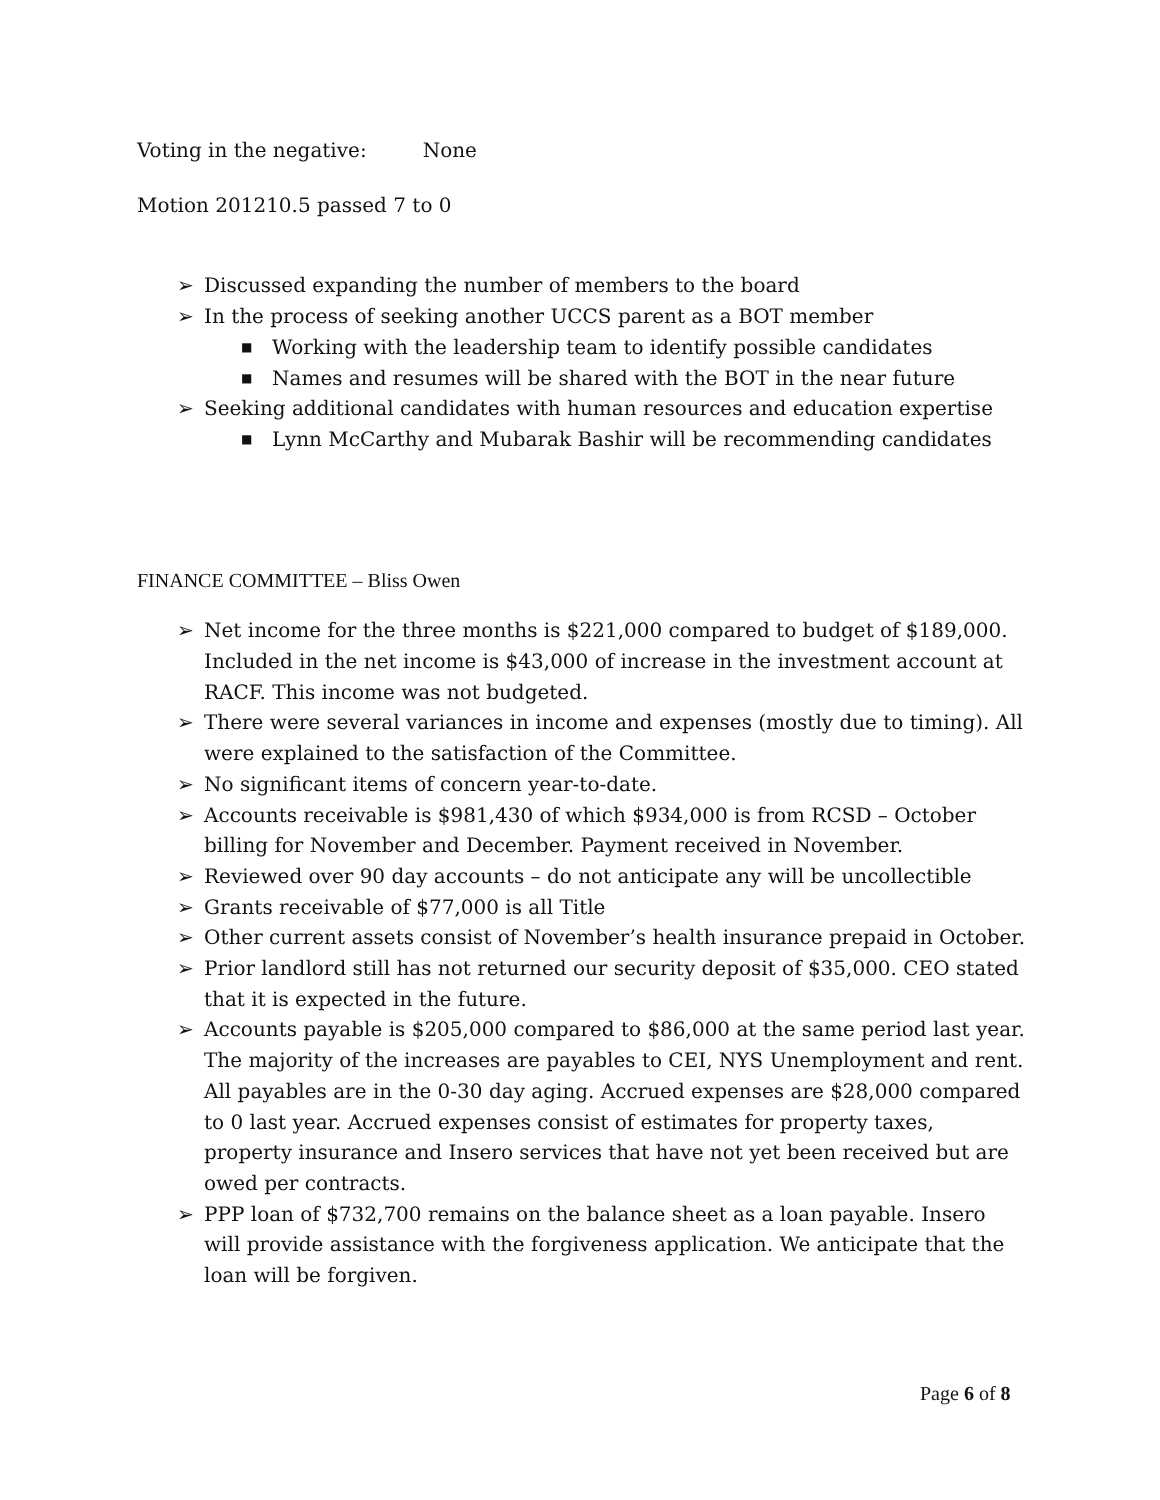Voting in the negative: None
Motion 201210.5 passed 7 to 0
➢ Discussed expanding the number of members to the board
➢ In the process of seeking another UCCS parent as a BOT member
■ Working with the leadership team to identify possible candidates
■ Names and resumes will be shared with the BOT in the near future
➢ Seeking additional candidates with human resources and education expertise
■ Lynn McCarthy and Mubarak Bashir will be recommending candidates
FINANCE COMMITTEE – Bliss Owen
➢ Net income for the three months is $221,000 compared to budget of $189,000. Included in the net income is $43,000 of increase in the investment account at RACF. This income was not budgeted.
➢ There were several variances in income and expenses (mostly due to timing). All were explained to the satisfaction of the Committee.
➢ No significant items of concern year-to-date.
➢ Accounts receivable is $981,430 of which $934,000 is from RCSD – October billing for November and December. Payment received in November.
➢ Reviewed over 90 day accounts – do not anticipate any will be uncollectible
➢ Grants receivable of $77,000 is all Title
➢ Other current assets consist of November’s health insurance prepaid in October.
➢ Prior landlord still has not returned our security deposit of $35,000. CEO stated that it is expected in the future.
➢ Accounts payable is $205,000 compared to $86,000 at the same period last year. The majority of the increases are payables to CEI, NYS Unemployment and rent. All payables are in the 0-30 day aging. Accrued expenses are $28,000 compared to 0 last year. Accrued expenses consist of estimates for property taxes, property insurance and Insero services that have not yet been received but are owed per contracts.
➢ PPP loan of $732,700 remains on the balance sheet as a loan payable. Insero will provide assistance with the forgiveness application. We anticipate that the loan will be forgiven.
Page 6 of 8